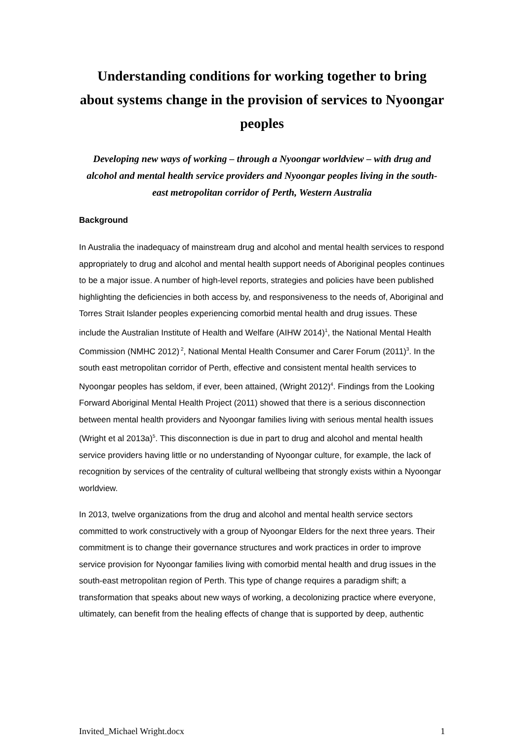Understanding conditions for working together to bring about systems change in the provision of services to Nyoongar peoples
Developing new ways of working – through a Nyoongar worldview – with drug and alcohol and mental health service providers and Nyoongar peoples living in the south-east metropolitan corridor of Perth, Western Australia
Background
In Australia the inadequacy of mainstream drug and alcohol and mental health services to respond appropriately to drug and alcohol and mental health support needs of Aboriginal peoples continues to be a major issue. A number of high-level reports, strategies and policies have been published highlighting the deficiencies in both access by, and responsiveness to the needs of, Aboriginal and Torres Strait Islander peoples experiencing comorbid mental health and drug issues. These include the Australian Institute of Health and Welfare (AIHW 2014)<sup>1</sup>, the National Mental Health Commission (NMHC 2012)<sup>2</sup>, National Mental Health Consumer and Carer Forum (2011)<sup>3</sup>. In the south east metropolitan corridor of Perth, effective and consistent mental health services to Nyoongar peoples has seldom, if ever, been attained, (Wright 2012)<sup>4</sup>. Findings from the Looking Forward Aboriginal Mental Health Project (2011) showed that there is a serious disconnection between mental health providers and Nyoongar families living with serious mental health issues (Wright et al 2013a)<sup>5</sup>. This disconnection is due in part to drug and alcohol and mental health service providers having little or no understanding of Nyoongar culture, for example, the lack of recognition by services of the centrality of cultural wellbeing that strongly exists within a Nyoongar worldview.
In 2013, twelve organizations from the drug and alcohol and mental health service sectors committed to work constructively with a group of Nyoongar Elders for the next three years. Their commitment is to change their governance structures and work practices in order to improve service provision for Nyoongar families living with comorbid mental health and drug issues in the south-east metropolitan region of Perth. This type of change requires a paradigm shift; a transformation that speaks about new ways of working, a decolonizing practice where everyone, ultimately, can benefit from the healing effects of change that is supported by deep, authentic
Invited_Michael Wright.docx 1